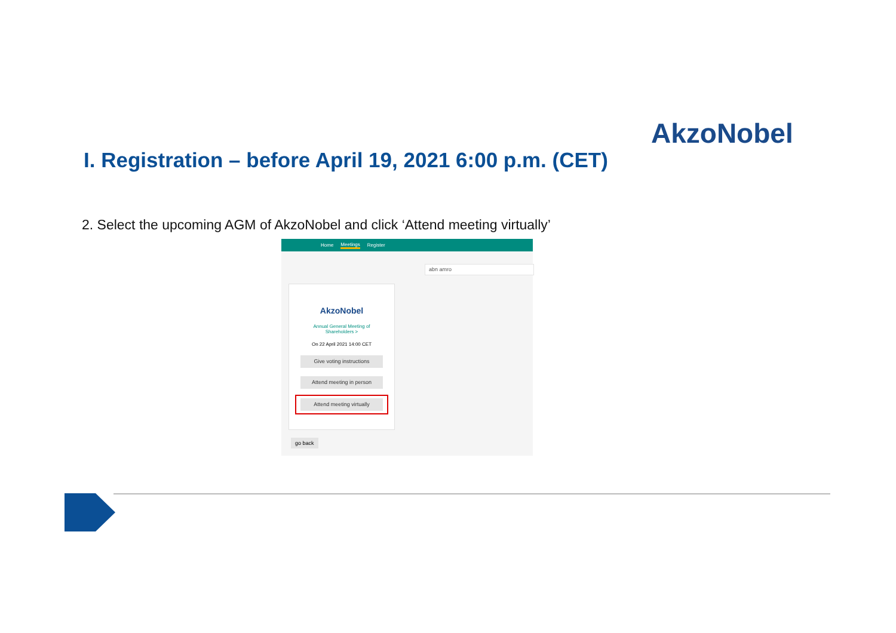AkzoNobel
I. Registration – before April 19, 2021 6:00 p.m. (CET)
2. Select the upcoming AGM of AkzoNobel and click ‘Attend meeting virtually’
Home Meetings Register
abn amro
AkzoNobel
Annual General Meeting of
Shareholders >
On 22 April 2021 14:00 CET
Give voting instructions
Attend meeting in person
Attend meeting virtually
go back